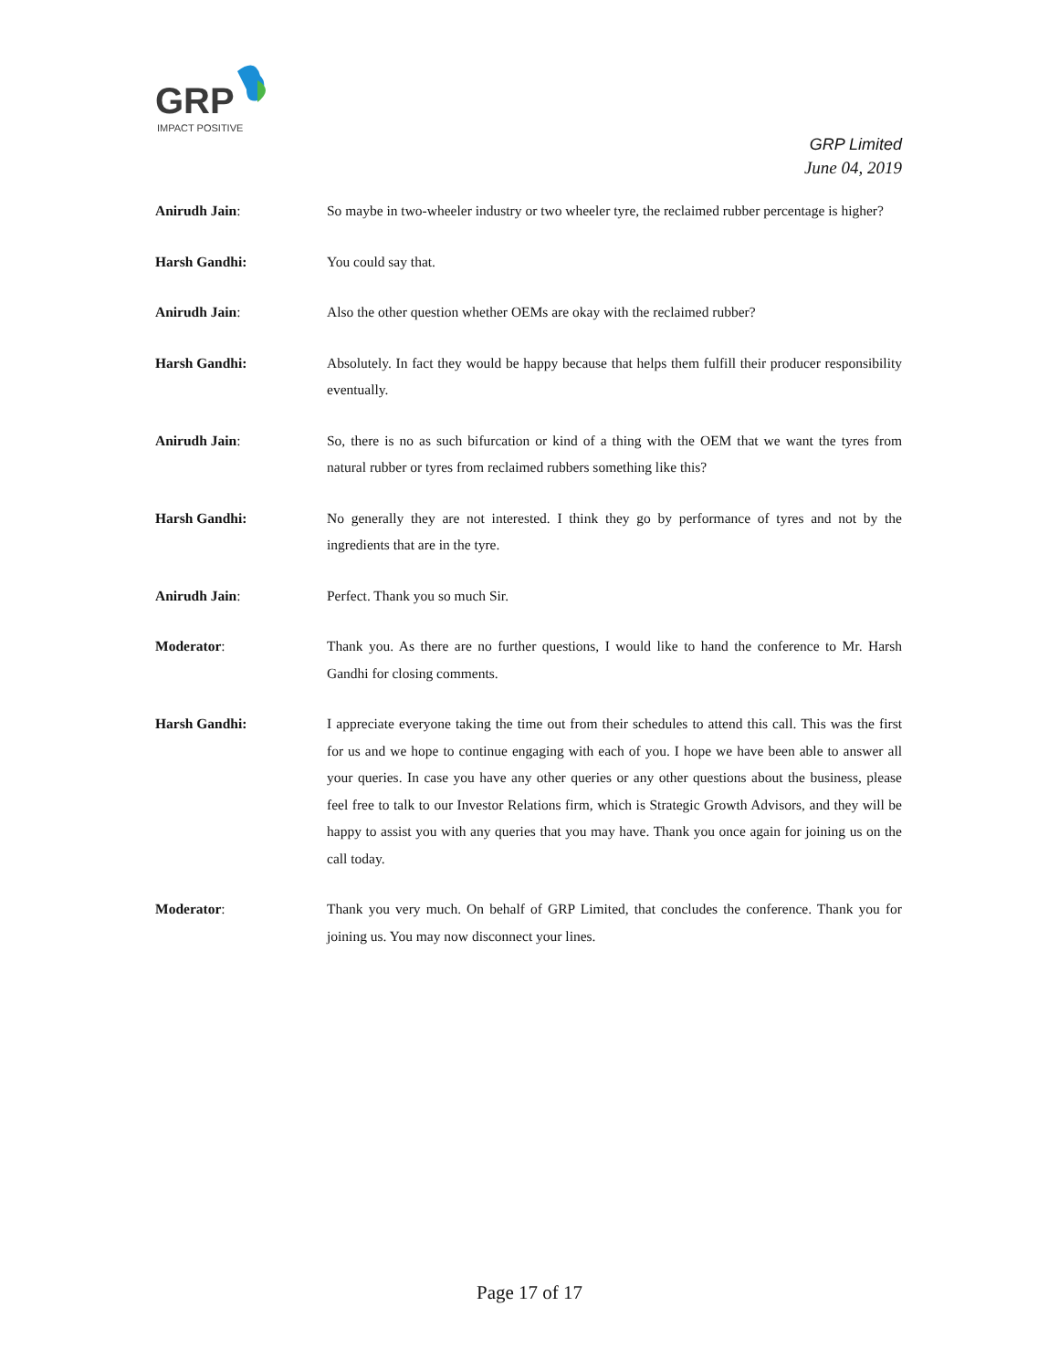GRP
IMPACT POSITIVE
GRP Limited
June 04, 2019
Anirudh Jain: So maybe in two-wheeler industry or two wheeler tyre, the reclaimed rubber percentage is higher?
Harsh Gandhi: You could say that.
Anirudh Jain: Also the other question whether OEMs are okay with the reclaimed rubber?
Harsh Gandhi: Absolutely. In fact they would be happy because that helps them fulfill their producer responsibility eventually.
Anirudh Jain: So, there is no as such bifurcation or kind of a thing with the OEM that we want the tyres from natural rubber or tyres from reclaimed rubbers something like this?
Harsh Gandhi: No generally they are not interested. I think they go by performance of tyres and not by the ingredients that are in the tyre.
Anirudh Jain: Perfect. Thank you so much Sir.
Moderator: Thank you. As there are no further questions, I would like to hand the conference to Mr. Harsh Gandhi for closing comments.
Harsh Gandhi: I appreciate everyone taking the time out from their schedules to attend this call. This was the first for us and we hope to continue engaging with each of you. I hope we have been able to answer all your queries. In case you have any other queries or any other questions about the business, please feel free to talk to our Investor Relations firm, which is Strategic Growth Advisors, and they will be happy to assist you with any queries that you may have. Thank you once again for joining us on the call today.
Moderator: Thank you very much. On behalf of GRP Limited, that concludes the conference. Thank you for joining us. You may now disconnect your lines.
Page 17 of 17